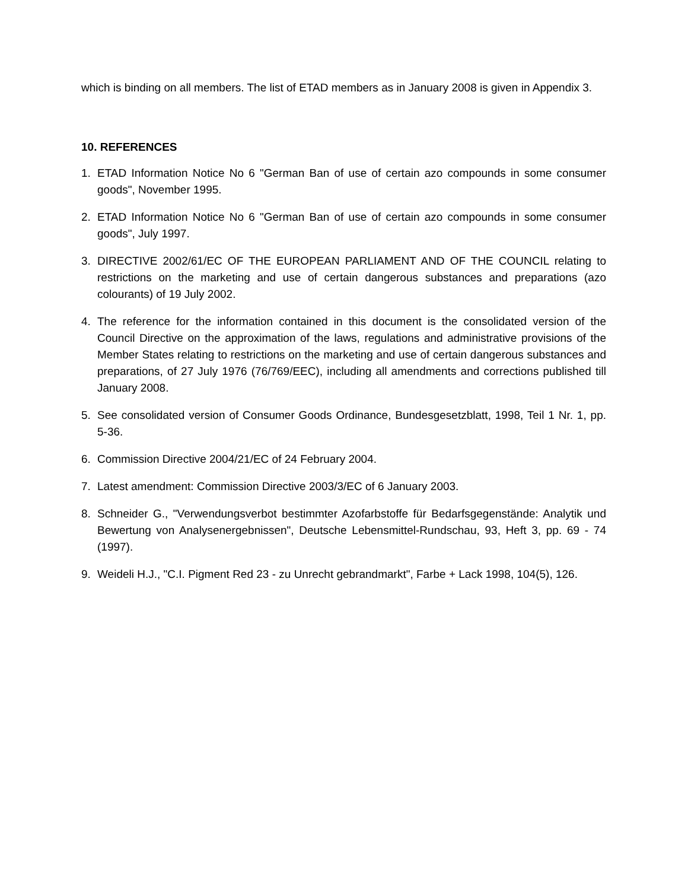which is binding on all members. The list of ETAD members as in January 2008 is given in Appendix 3.
10. REFERENCES
1. ETAD Information Notice No 6 "German Ban of use of certain azo compounds in some consumer goods", November 1995.
2. ETAD Information Notice No 6 "German Ban of use of certain azo compounds in some consumer goods", July 1997.
3. DIRECTIVE 2002/61/EC OF THE EUROPEAN PARLIAMENT AND OF THE COUNCIL relating to restrictions on the marketing and use of certain dangerous substances and preparations (azo colourants) of 19 July 2002.
4. The reference for the information contained in this document is the consolidated version of the Council Directive on the approximation of the laws, regulations and administrative provisions of the Member States relating to restrictions on the marketing and use of certain dangerous substances and preparations, of 27 July 1976 (76/769/EEC), including all amendments and corrections published till January 2008.
5. See consolidated version of Consumer Goods Ordinance, Bundesgesetzblatt, 1998, Teil 1 Nr. 1, pp. 5-36.
6. Commission Directive 2004/21/EC of 24 February 2004.
7. Latest amendment: Commission Directive 2003/3/EC of 6 January 2003.
8. Schneider G., "Verwendungsverbot bestimmter Azofarbstoffe für Bedarfsgegenstände: Analytik und Bewertung von Analysenergebnissen", Deutsche Lebensmittel-Rundschau, 93, Heft 3, pp. 69 - 74 (1997).
9. Weideli H.J., "C.I. Pigment Red 23 - zu Unrecht gebrandmarkt", Farbe + Lack 1998, 104(5), 126.